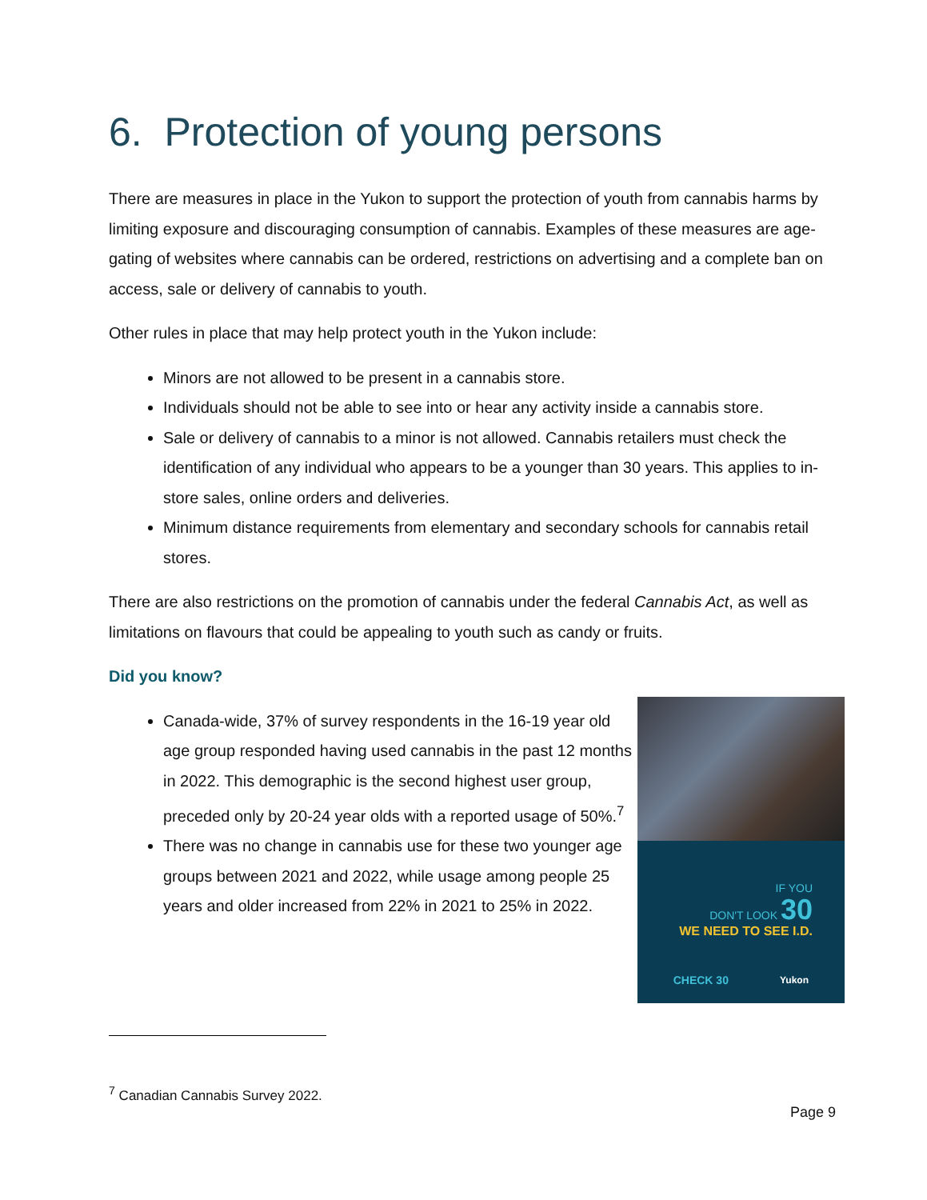6. Protection of young persons
There are measures in place in the Yukon to support the protection of youth from cannabis harms by limiting exposure and discouraging consumption of cannabis. Examples of these measures are age-gating of websites where cannabis can be ordered, restrictions on advertising and a complete ban on access, sale or delivery of cannabis to youth.
Other rules in place that may help protect youth in the Yukon include:
Minors are not allowed to be present in a cannabis store.
Individuals should not be able to see into or hear any activity inside a cannabis store.
Sale or delivery of cannabis to a minor is not allowed. Cannabis retailers must check the identification of any individual who appears to be a younger than 30 years. This applies to in-store sales, online orders and deliveries.
Minimum distance requirements from elementary and secondary schools for cannabis retail stores.
There are also restrictions on the promotion of cannabis under the federal Cannabis Act, as well as limitations on flavours that could be appealing to youth such as candy or fruits.
Did you know?
Canada-wide, 37% of survey respondents in the 16-19 year old age group responded having used cannabis in the past 12 months in 2022. This demographic is the second highest user group, preceded only by 20-24 year olds with a reported usage of 50%.<sup>7</sup>
There was no change in cannabis use for these two younger age groups between 2021 and 2022, while usage among people 25 years and older increased from 22% in 2021 to 25% in 2022.
IF YOU
DON'T LOOK 30
WE NEED TO SEE I.D.
CHECK 30 Yukon
<sup>7</sup> Canadian Cannabis Survey 2022.
Page 9